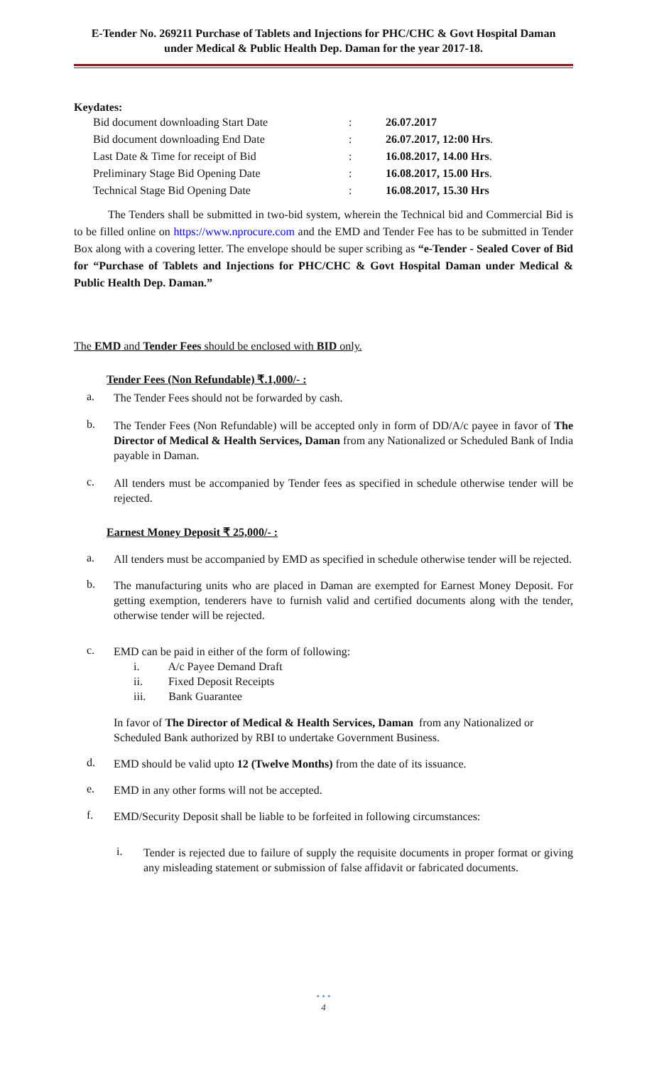E-Tender No. 269211 Purchase of Tablets and Injections for PHC/CHC & Govt Hospital Daman
under Medical & Public Health Dep. Daman for the year 2017-18.
Keydates:
| Bid document downloading Start Date | : | 26.07.2017 |
| Bid document downloading End Date | : | 26.07.2017, 12:00 Hrs . |
| Last Date & Time for receipt of Bid | : | 16.08.2017, 14.00 Hrs . |
| Preliminary Stage Bid Opening Date | : | 16.08.2017, 15.00 Hrs . |
| Technical Stage Bid Opening Date | : | 16.08.2017, 15.30 Hrs |
The Tenders shall be submitted in two-bid system, wherein the Technical bid and Commercial Bid is to be filled online on https://www.nprocure.com and the EMD and Tender Fee has to be submitted in Tender Box along with a covering letter. The envelope should be super scribing as “e-Tender - Sealed Cover of Bid for “Purchase of Tablets and Injections for PHC/CHC & Govt Hospital Daman under Medical & Public Health Dep. Daman.”
The EMD and Tender Fees should be enclosed with BID only.
Tender Fees (Non Refundable) ₹.1,000/- :
a. The Tender Fees should not be forwarded by cash.
b. The Tender Fees (Non Refundable) will be accepted only in form of DD/A/c payee in favor of The Director of Medical & Health Services, Daman from any Nationalized or Scheduled Bank of India payable in Daman.
c. All tenders must be accompanied by Tender fees as specified in schedule otherwise tender will be rejected.
Earnest Money Deposit ₹ 25,000/- :
a. All tenders must be accompanied by EMD as specified in schedule otherwise tender will be rejected.
b. The manufacturing units who are placed in Daman are exempted for Earnest Money Deposit. For getting exemption, tenderers have to furnish valid and certified documents along with the tender, otherwise tender will be rejected.
c. EMD can be paid in either of the form of following:
i. A/c Payee Demand Draft
ii. Fixed Deposit Receipts
iii. Bank Guarantee
In favor of The Director of Medical & Health Services, Daman from any Nationalized or Scheduled Bank authorized by RBI to undertake Government Business.
d. EMD should be valid upto 12 (Twelve Months) from the date of its issuance.
e. EMD in any other forms will not be accepted.
f. EMD/Security Deposit shall be liable to be forfeited in following circumstances:
i. Tender is rejected due to failure of supply the requisite documents in proper format or giving any misleading statement or submission of false affidavit or fabricated documents.
• • •
4